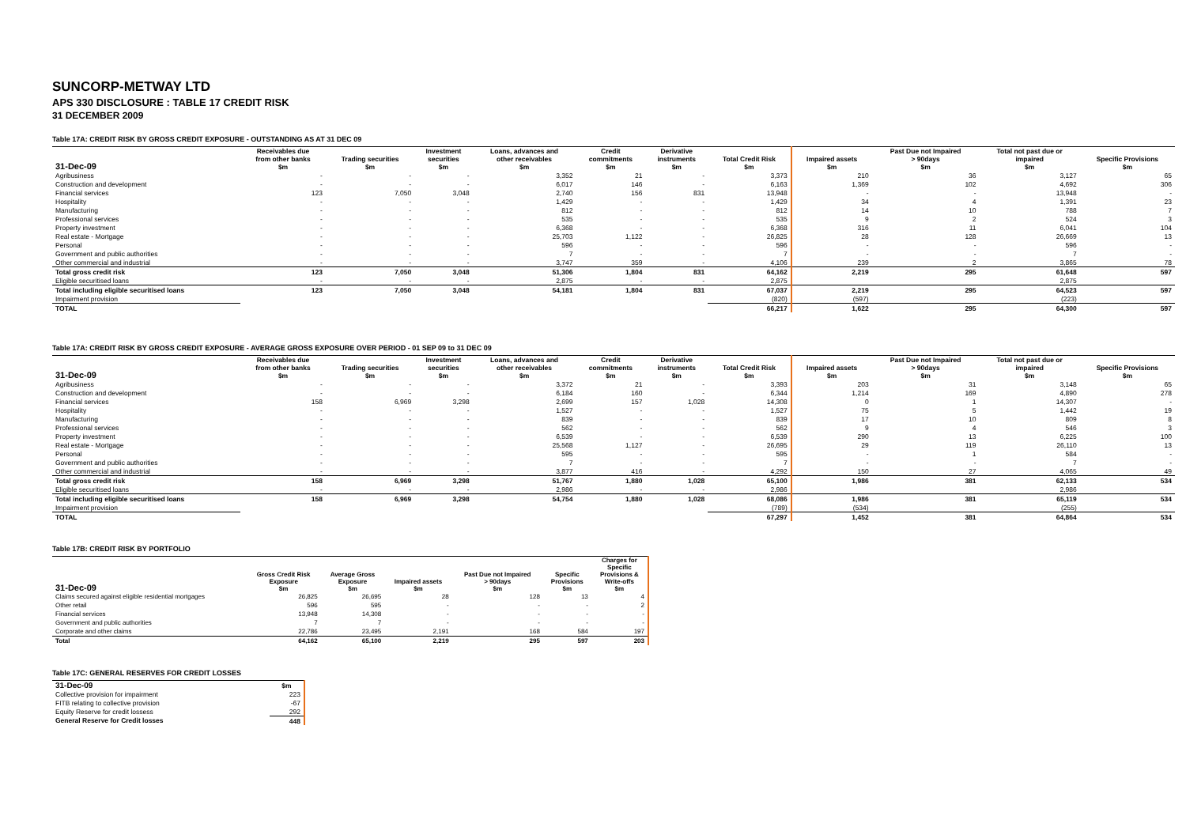SUNCORP-METWAY LTD
APS 330 DISCLOSURE : TABLE 17 CREDIT RISK
31 DECEMBER 2009
Table 17A: CREDIT RISK BY GROSS CREDIT EXPOSURE - OUTSTANDING AS AT 31 DEC 09
| 31-Dec-09 | Receivables due from other banks $m | Trading securities $m | Investment securities $m | Loans, advances and other receivables $m | Credit commitments $m | Derivative instruments $m | Total Credit Risk $m | Impaired assets $m | Past Due not Impaired > 90days $m | Total not past due or impaired $m | Specific Provisions $m |
| --- | --- | --- | --- | --- | --- | --- | --- | --- | --- | --- | --- |
| Agribusiness | - | - | - | 3,352 | 21 | - | 3,373 | 210 | 36 | 3,127 | 65 |
| Construction and development | - | - | - | 6,017 | 146 | - | 6,163 | 1,369 | 102 | 4,692 | 306 |
| Financial services | 123 | 7,050 | 3,048 | 2,740 | 156 | 831 | 13,948 | - | - | 13,948 | - |
| Hospitality | - | - | - | 1,429 | - | - | 1,429 | 34 | 4 | 1,391 | 23 |
| Manufacturing | - | - | - | 812 | - | - | 812 | 14 | 10 | 788 | 7 |
| Professional services | - | - | - | 535 | - | - | 535 | 9 | 2 | 524 | 3 |
| Property investment | - | - | - | 6,368 | - | - | 6,368 | 316 | 11 | 6,041 | 104 |
| Real estate - Mortgage | - | - | - | 25,703 | 1,122 | - | 26,825 | 28 | 128 | 26,669 | 13 |
| Personal | - | - | - | 596 | - | - | 596 | - | - | 596 | - |
| Government and public authorities | - | - | - | 7 | - | - | 7 | - | - | 7 | - |
| Other commercial and industrial | - | - | - | 3,747 | 359 | - | 4,106 | 239 | 2 | 3,865 | 78 |
| Total gross credit risk | 123 | 7,050 | 3,048 | 51,306 | 1,804 | 831 | 64,162 | 2,219 | 295 | 61,648 | 597 |
| Eligible securitised loans | - | - | - | 2,875 | - | - | 2,875 | | | 2,875 | |
| Total including eligible securitised loans | 123 | 7,050 | 3,048 | 54,181 | 1,804 | 831 | 67,037 | 2,219 | 295 | 64,523 | 597 |
| Impairment provision | | | | | | | (820) | (597) | | (223) | |
| TOTAL | | | | | | | 66,217 | 1,622 | 295 | 64,300 | 597 |
Table 17A: CREDIT RISK BY GROSS CREDIT EXPOSURE - AVERAGE GROSS EXPOSURE OVER PERIOD - 01 SEP 09 to 31 DEC 09
| 31-Dec-09 | Receivables due from other banks $m | Trading securities $m | Investment securities $m | Loans, advances and other receivables $m | Credit commitments $m | Derivative instruments $m | Total Credit Risk $m | Impaired assets $m | Past Due not Impaired > 90days $m | Total not past due or impaired $m | Specific Provisions $m |
| --- | --- | --- | --- | --- | --- | --- | --- | --- | --- | --- | --- |
| Agribusiness | - | - | - | 3,372 | 21 | - | 3,393 | 203 | 31 | 3,148 | 65 |
| Construction and development | - | - | - | 6,184 | 160 | - | 6,344 | 1,214 | 169 | 4,890 | 278 |
| Financial services | 158 | 6,969 | 3,298 | 2,699 | 157 | 1,028 | 14,308 | 0 | 1 | 14,307 | - |
| Hospitality | - | - | - | 1,527 | - | - | 1,527 | 75 | 5 | 1,442 | 19 |
| Manufacturing | - | - | - | 839 | - | - | 839 | 17 | 10 | 809 | 8 |
| Professional services | - | - | - | 562 | - | - | 562 | 9 | 4 | 546 | 3 |
| Property investment | - | - | - | 6,539 | - | - | 6,539 | 290 | 13 | 6,225 | 100 |
| Real estate - Mortgage | - | - | - | 25,568 | 1,127 | - | 26,695 | 29 | 119 | 26,110 | 13 |
| Personal | - | - | - | 595 | - | - | 595 | - | 1 | 584 | - |
| Government and public authorities | - | - | - | 7 | - | - | 7 | - | - | 7 | - |
| Other commercial and industrial | - | - | - | 3,877 | 416 | - | 4,292 | 150 | 27 | 4,065 | 49 |
| Total gross credit risk | 158 | 6,969 | 3,298 | 51,767 | 1,880 | 1,028 | 65,100 | 1,986 | 381 | 62,133 | 534 |
| Eligible securitised loans | - | - | - | 2,986 | - | - | 2,986 | | | 2,986 | |
| Total including eligible securitised loans | 158 | 6,969 | 3,298 | 54,754 | 1,880 | 1,028 | 68,086 | 1,986 | 381 | 65,119 | 534 |
| Impairment provision | | | | | | | (789) | (534) | | (255) | |
| TOTAL | | | | | | | 67,297 | 1,452 | 381 | 64,864 | 534 |
Table 17B: CREDIT RISK BY PORTFOLIO
| 31-Dec-09 | Gross Credit Risk Exposure $m | Average Gross Exposure $m | Impaired assets $m | Past Due not Impaired > 90days $m | Specific Provisions $m | Charges for Specific Provisions & Write-offs $m |
| --- | --- | --- | --- | --- | --- | --- |
| Claims secured against eligible residential mortgages | 26,825 | 26,695 | 28 | 128 | 13 | 4 |
| Other retail | 596 | 595 | - | - | - | 2 |
| Financial services | 13,948 | 14,308 | - | - | - | - |
| Government and public authorities | 7 | 7 | - | - | - | - |
| Corporate and other claims | 22,786 | 23,495 | 2,191 | 168 | 584 | 197 |
| Total | 64,162 | 65,100 | 2,219 | 295 | 597 | 203 |
Table 17C: GENERAL RESERVES FOR CREDIT LOSSES
| 31-Dec-09 | $m |
| --- | --- |
| Collective provision for impairment | 223 |
| FITB relating to collective provision | -67 |
| Equity Reserve for credit lossess | 292 |
| General Reserve for Credit losses | 448 |